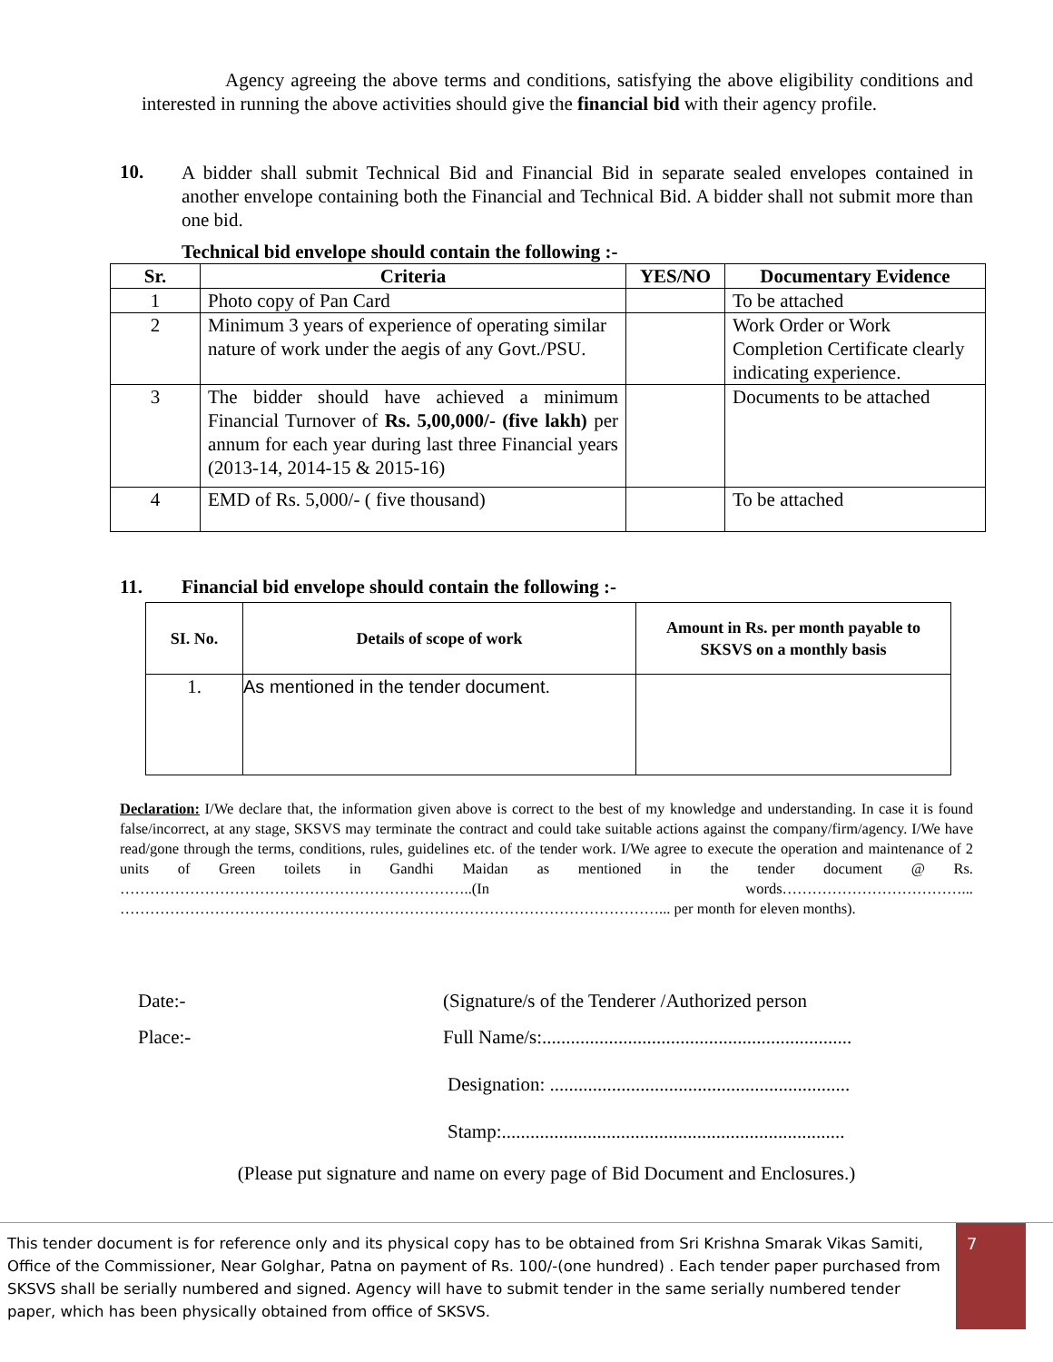Agency agreeing the above terms and conditions, satisfying the above eligibility conditions and interested in running the above activities should give the financial bid with their agency profile.
10.
A bidder shall submit Technical Bid and Financial Bid in separate sealed envelopes contained in another envelope containing both the Financial and Technical Bid. A bidder shall not submit more than one bid.
Technical bid envelope should contain the following :-
| Sr. | Criteria | YES/NO | Documentary Evidence |
| --- | --- | --- | --- |
| 1 | Photo copy of Pan Card | | To be attached |
| 2 | Minimum 3 years of experience of operating similar nature of work under the aegis of any Govt./PSU. | | Work Order or Work Completion Certificate clearly indicating experience. |
| 3 | The bidder should have achieved a minimum Financial Turnover of Rs. 5,00,000/- (five lakh) per annum for each year during last three Financial years (2013-14, 2014-15 & 2015-16) | | Documents to be attached |
| 4 | EMD of Rs. 5,000/- ( five thousand) | | To be attached |
11. Financial bid envelope should contain the following :-
| SI. No. | Details of scope of work | Amount in Rs. per month payable to SKSVS on a monthly basis |
| --- | --- | --- |
| 1. | As mentioned in the tender document. | |
Declaration: I/We declare that, the information given above is correct to the best of my knowledge and understanding. In case it is found false/incorrect, at any stage, SKSVS may terminate the contract and could take suitable actions against the company/firm/agency. I/We have read/gone through the terms, conditions, rules, guidelines etc. of the tender work. I/We agree to execute the operation and maintenance of 2 units of Green toilets in Gandhi Maidan as mentioned in the tender document @ Rs. ……………………………………………………………..(In words………………………………... ………………………………………………………………………………………………... per month for eleven months).
Date:-
Place:-
(Signature/s of the Tenderer /Authorized person
Full Name/s:.................................................................
Designation: ...............................................................
Stamp:........................................................................
(Please put signature and name on every page of Bid Document and Enclosures.)
This tender document is for reference only and its physical copy has to be obtained from Sri Krishna Smarak Vikas Samiti, Office of the Commissioner, Near Golghar, Patna on payment of Rs. 100/-(one hundred) . Each tender paper purchased from SKSVS shall be serially numbered and signed. Agency will have to submit tender in the same serially numbered tender paper, which has been physically obtained from office of SKSVS.
7